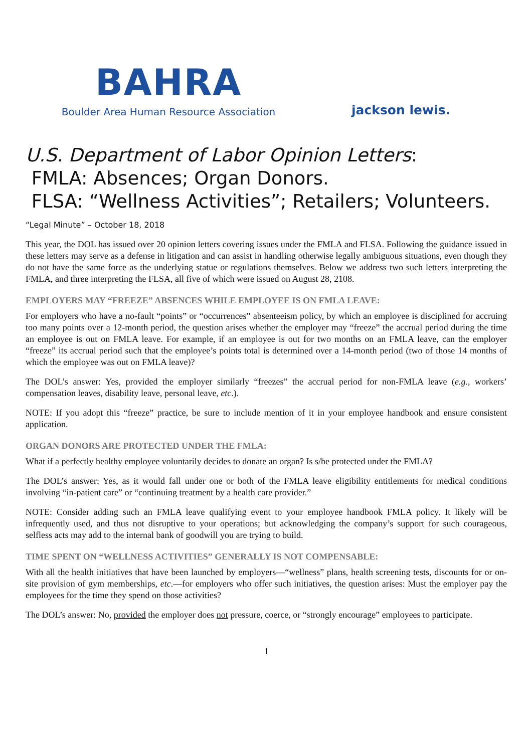BAHRA
Boulder Area Human Resource Association
jackson lewis.
U.S. Department of Labor Opinion Letters:
FMLA: Absences; Organ Donors.
FLSA: “Wellness Activities”; Retailers; Volunteers.
“Legal Minute” – October 18, 2018
This year, the DOL has issued over 20 opinion letters covering issues under the FMLA and FLSA. Following the guidance issued in these letters may serve as a defense in litigation and can assist in handling otherwise legally ambiguous situations, even though they do not have the same force as the underlying statue or regulations themselves. Below we address two such letters interpreting the FMLA, and three interpreting the FLSA, all five of which were issued on August 28, 2108.
EMPLOYERS MAY “FREEZE” ABSENCES WHILE EMPLOYEE IS ON FMLA LEAVE:
For employers who have a no-fault “points” or “occurrences” absenteeism policy, by which an employee is disciplined for accruing too many points over a 12-month period, the question arises whether the employer may “freeze” the accrual period during the time an employee is out on FMLA leave. For example, if an employee is out for two months on an FMLA leave, can the employer “freeze” its accrual period such that the employee’s points total is determined over a 14-month period (two of those 14 months of which the employee was out on FMLA leave)?
The DOL’s answer: Yes, provided the employer similarly “freezes” the accrual period for non-FMLA leave (e.g., workers’ compensation leaves, disability leave, personal leave, etc.).
NOTE: If you adopt this “freeze” practice, be sure to include mention of it in your employee handbook and ensure consistent application.
ORGAN DONORS ARE PROTECTED UNDER THE FMLA:
What if a perfectly healthy employee voluntarily decides to donate an organ? Is s/he protected under the FMLA?
The DOL’s answer: Yes, as it would fall under one or both of the FMLA leave eligibility entitlements for medical conditions involving “in-patient care” or “continuing treatment by a health care provider.”
NOTE: Consider adding such an FMLA leave qualifying event to your employee handbook FMLA policy. It likely will be infrequently used, and thus not disruptive to your operations; but acknowledging the company’s support for such courageous, selfless acts may add to the internal bank of goodwill you are trying to build.
TIME SPENT ON “WELLNESS ACTIVITIES” GENERALLY IS NOT COMPENSABLE:
With all the health initiatives that have been launched by employers—“wellness” plans, health screening tests, discounts for or on-site provision of gym memberships, etc.—for employers who offer such initiatives, the question arises: Must the employer pay the employees for the time they spend on those activities?
The DOL’s answer: No, provided the employer does not pressure, coerce, or “strongly encourage” employees to participate.
1